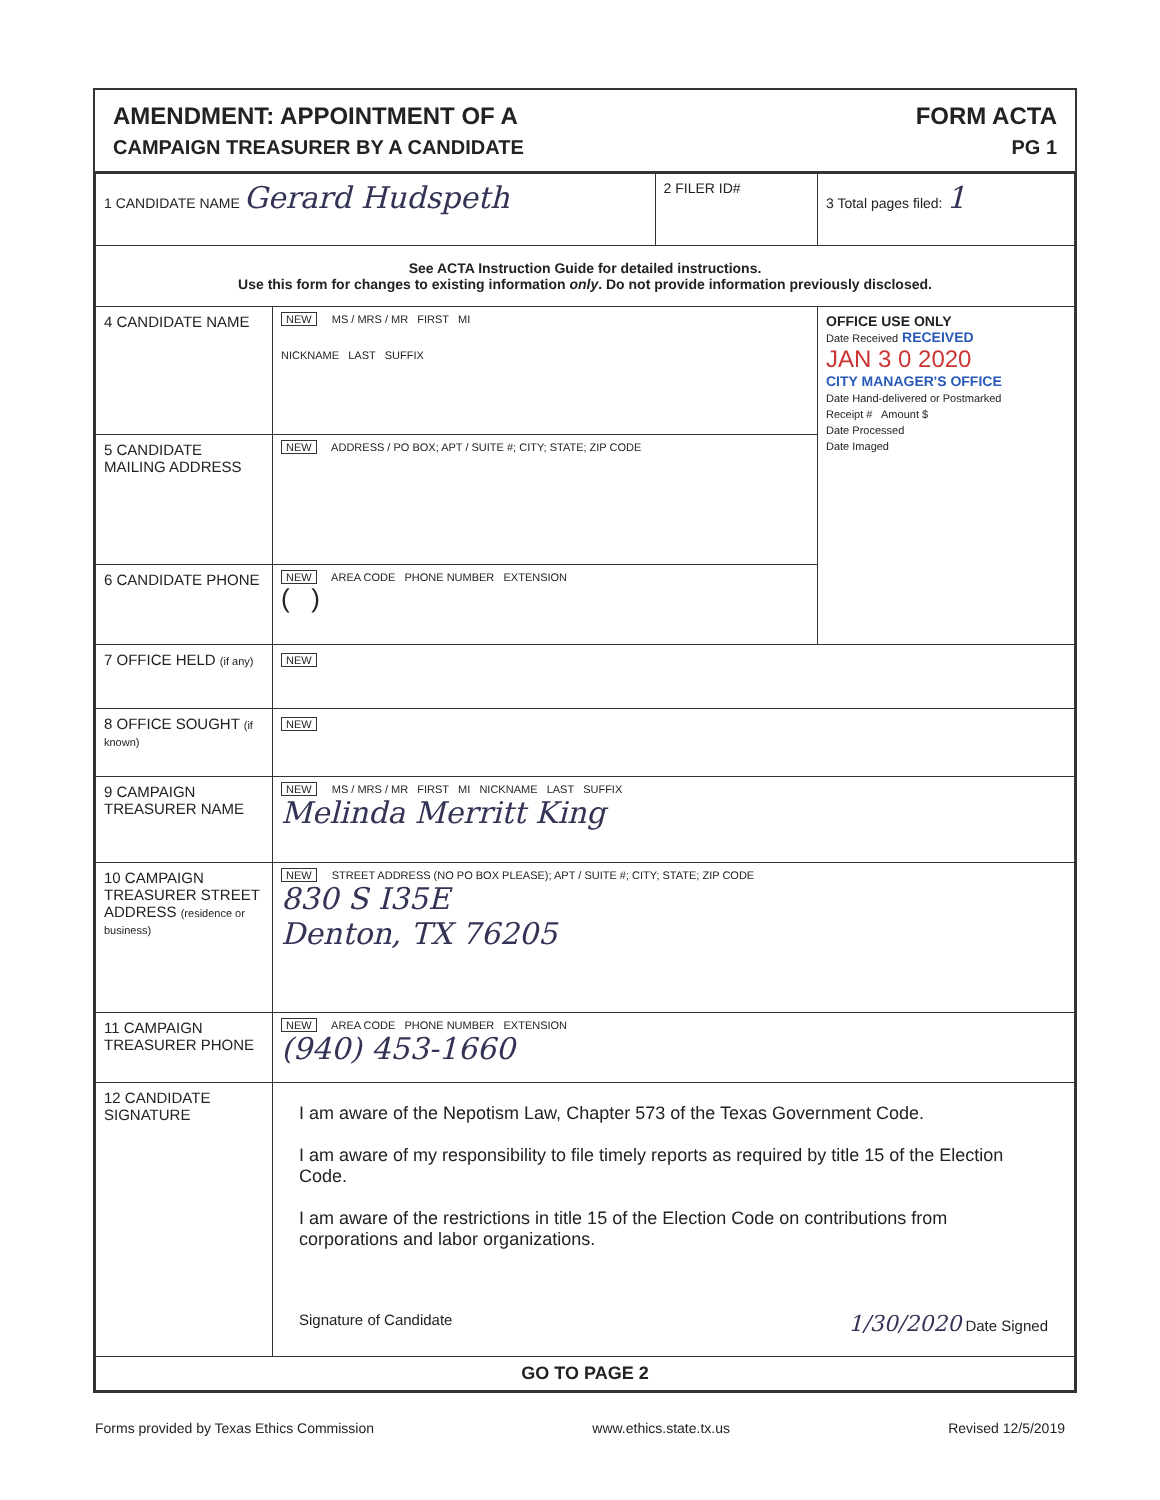AMENDMENT: APPOINTMENT OF A
CAMPAIGN TREASURER BY A CANDIDATE
FORM ACTA
PG 1
| 1 CANDIDATE NAME Gerard Hudspeth | | 2 FILER ID# | 3 Total pages filed: 1 |
| See ACTA Instruction Guide for detailed instructions. Use this form for changes to existing information only . Do not provide information previously disclosed. | | | |
| 4 CANDIDATE NAME | NEW MS / MRS / MR FIRST MI NICKNAME LAST SUFFIX | | OFFICE USE ONLY Date Received RECEIVED JAN 3 0 2020 CITY MANAGER'S OFFICE Date Hand-delivered or Postmarked Receipt # Amount $ Date Processed Date Imaged |
| 5 CANDIDATE MAILING ADDRESS | NEW ADDRESS / PO BOX; APT / SUITE #; CITY; STATE; ZIP CODE | | |
| 6 CANDIDATE PHONE | NEW AREA CODE PHONE NUMBER EXTENSION ( ) | | |
| 7 OFFICE HELD (if any) | NEW | | |
| 8 OFFICE SOUGHT (if known) | NEW | | |
| 9 CAMPAIGN TREASURER NAME | NEW MS / MRS / MR FIRST MI NICKNAME LAST SUFFIX Melinda Merritt King | | |
| 10 CAMPAIGN TREASURER STREET ADDRESS (residence or business) | NEW STREET ADDRESS (NO PO BOX PLEASE); APT / SUITE #; CITY; STATE; ZIP CODE 830 S I35E Denton, TX 76205 | | |
| 11 CAMPAIGN TREASURER PHONE | NEW AREA CODE PHONE NUMBER EXTENSION (940) 453-1660 | | |
| 12 CANDIDATE SIGNATURE | I am aware of the Nepotism Law, Chapter 573 of the Texas Government Code. I am aware of my responsibility to file timely reports as required by title 15 of the Election Code. I am aware of the restrictions in title 15 of the Election Code on contributions from corporations and labor organizations. Signature of Candidate 1/30/2020 Date Signed | | |
| GO TO PAGE 2 | | | |
Forms provided by Texas Ethics Commission www.ethics.state.tx.us Revised 12/5/2019